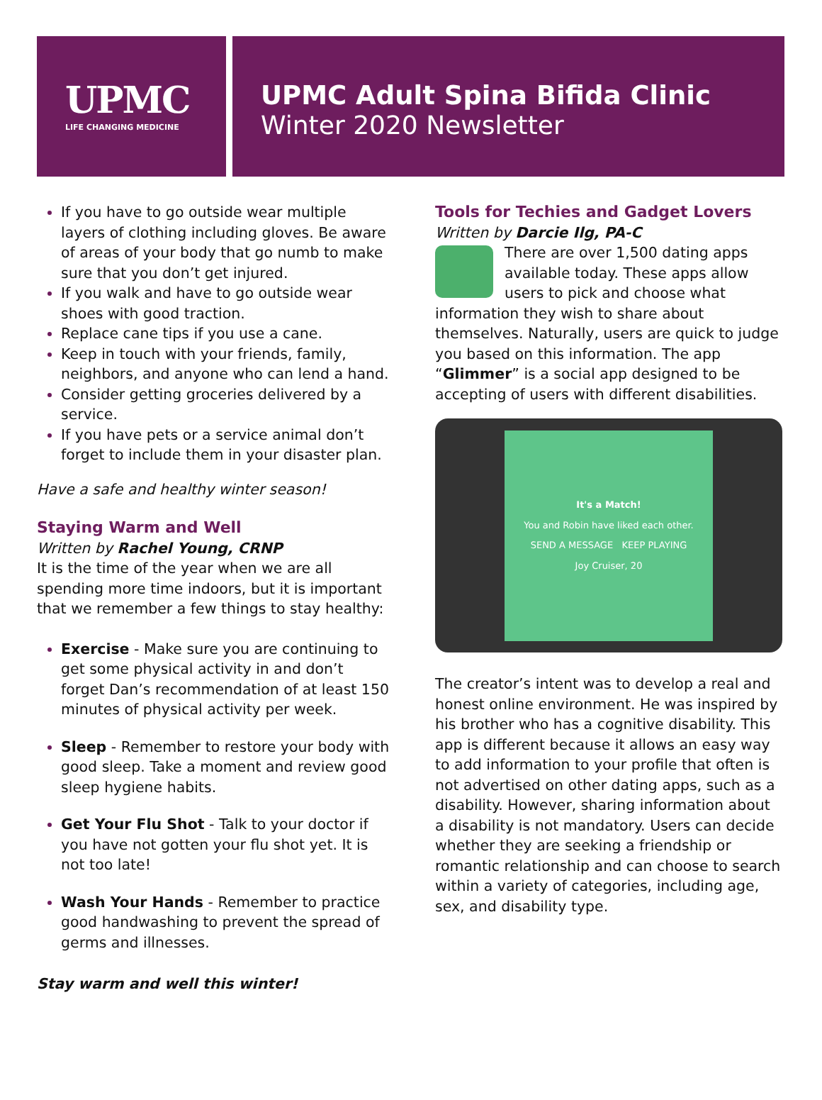UPMC
LIFE CHANGING MEDICINE
UPMC Adult Spina Bifida Clinic
Winter 2020 Newsletter
If you have to go outside wear multiple layers of clothing including gloves. Be aware of areas of your body that go numb to make sure that you don’t get injured.
If you walk and have to go outside wear shoes with good traction.
Replace cane tips if you use a cane.
Keep in touch with your friends, family, neighbors, and anyone who can lend a hand.
Consider getting groceries delivered by a service.
If you have pets or a service animal don’t forget to include them in your disaster plan.
Have a safe and healthy winter season!
Staying Warm and Well
Written by Rachel Young, CRNP
It is the time of the year when we are all spending more time indoors, but it is important that we remember a few things to stay healthy:
Exercise - Make sure you are continuing to get some physical activity in and don’t forget Dan’s recommendation of at least 150 minutes of physical activity per week.
Sleep - Remember to restore your body with good sleep. Take a moment and review good sleep hygiene habits.
Get Your Flu Shot - Talk to your doctor if you have not gotten your flu shot yet. It is not too late!
Wash Your Hands - Remember to practice good handwashing to prevent the spread of germs and illnesses.
Stay warm and well this winter!
Tools for Techies and Gadget Lovers
Written by Darcie Ilg, PA-C
There are over 1,500 dating apps available today. These apps allow users to pick and choose what information they wish to share about themselves. Naturally, users are quick to judge you based on this information. The app “Glimmer” is a social app designed to be accepting of users with different disabilities.
It's a Match!
You and Robin have liked each other.
SEND A MESSAGE KEEP PLAYING
Joy Cruiser, 20
The creator’s intent was to develop a real and honest online environment. He was inspired by his brother who has a cognitive disability. This app is different because it allows an easy way to add information to your profile that often is not advertised on other dating apps, such as a disability. However, sharing information about a disability is not mandatory. Users can decide whether they are seeking a friendship or romantic relationship and can choose to search within a variety of categories, including age, sex, and disability type.